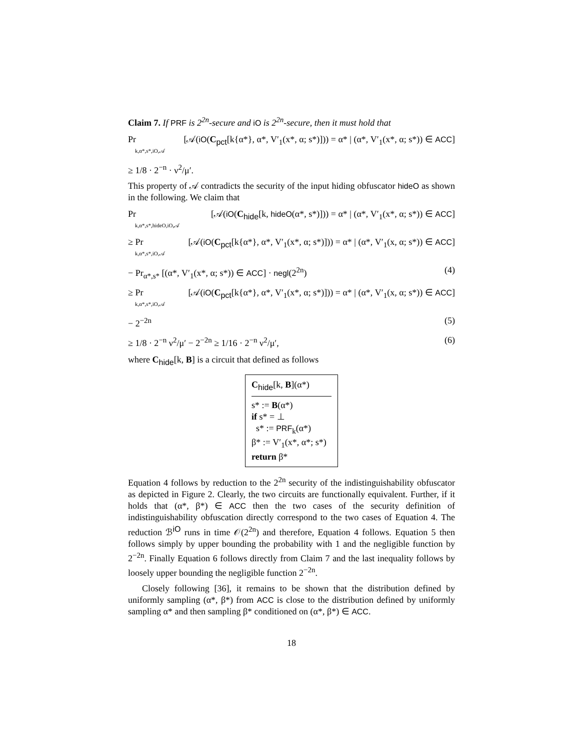Claim 7. If PRF is 2<sup>2n</sup>-secure and iO is 2<sup>2n</sup>-secure, then it must hold that
Pr
k,α*,s*,iO,𝒜
[𝒜(iO(C<sub>pct</sub>[k{α*}, α*, V′<sub>1</sub>(x*, α; s*)])) = α* | (α*, V′<sub>1</sub>(x*, α; s*)) ∈ ACC]
≥ 1/8 · 2<sup>−n</sup> · ν<sup>2</sup>/μ′.
This property of 𝒜 contradicts the security of the input hiding obfuscator hideO as shown in the following. We claim that
Pr
k,α*,s*,hideO,iO,𝒜
[𝒜(iO(C<sub>hide</sub>[k, hideO(α*, s*)])) = α* | (α*, V′<sub>1</sub>(x*, α; s*)) ∈ ACC]
≥ Pr
k,α*,s*,iO,𝒜
[𝒜(iO(C<sub>pct</sub>[k{α*}, α*, V′<sub>1</sub>(x*, α; s*)])) = α* | (α*, V′<sub>1</sub>(x, α; s*)) ∈ ACC]
− Pr<sub>α*,s*</sub> [(α*, V′<sub>1</sub>(x*, α; s*)) ∈ ACC] · negl(2<sup>2n</sup>)
(4)
≥ Pr
k,α*,s*,iO,𝒜
[𝒜(iO(C<sub>pct</sub>[k{α*}, α*, V′<sub>1</sub>(x*, α; s*)])) = α* | (α*, V′<sub>1</sub>(x, α; s*)) ∈ ACC]
− 2<sup>−2n</sup> (5)
≥ 1/8 · 2<sup>−n</sup> ν<sup>2</sup>/μ′ − 2<sup>−2n</sup> ≥ 1/16 · 2<sup>−n</sup> ν<sup>2</sup>/μ′,
(6)
where C<sub>hide</sub>[k, B] is a circuit that defined as follows
C<sub>hide</sub>[k, B](α*)
s* := B(α*)
if s* = ⊥
s* := PRF<sub>k</sub>(α*)
β* := V′<sub>1</sub>(x*, α*; s*)
return β*
Equation 4 follows by reduction to the 2<sup>2n</sup> security of the indistinguishability obfuscator as depicted in Figure 2. Clearly, the two circuits are functionally equivalent. Further, if it holds that (α*, β*) ∈ ACC then the two cases of the security definition of indistinguishability obfuscation directly correspond to the two cases of Equation 4. The reduction ℬ<sup>iO</sup> runs in time 𝒪(2<sup>2n</sup>) and therefore, Equation 4 follows. Equation 5 then follows simply by upper bounding the probability with 1 and the negligible function by 2<sup>−2n</sup>. Finally Equation 6 follows directly from Claim 7 and the last inequality follows by loosely upper bounding the negligible function 2<sup>−2n</sup>.
Closely following [36], it remains to be shown that the distribution defined by uniformly sampling (α*, β*) from ACC is close to the distribution defined by uniformly sampling α* and then sampling β* conditioned on (α*, β*) ∈ ACC.
18